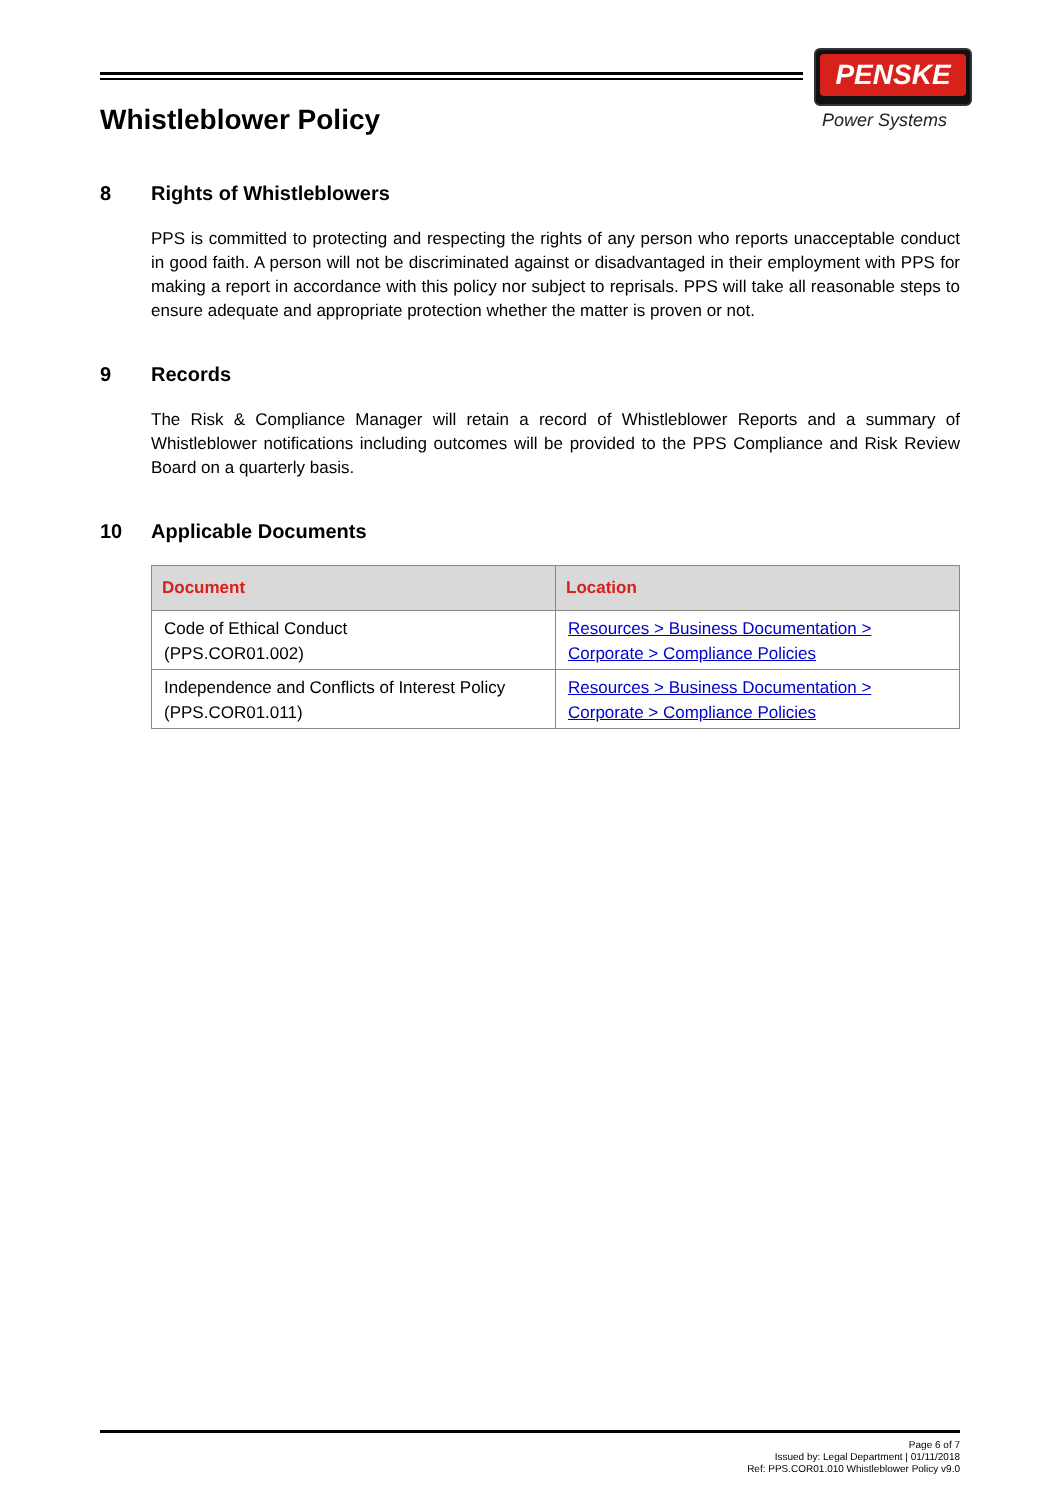PENSKE
Power Systems
Whistleblower Policy
8 Rights of Whistleblowers
PPS is committed to protecting and respecting the rights of any person who reports unacceptable conduct in good faith. A person will not be discriminated against or disadvantaged in their employment with PPS for making a report in accordance with this policy nor subject to reprisals. PPS will take all reasonable steps to ensure adequate and appropriate protection whether the matter is proven or not.
9 Records
The Risk & Compliance Manager will retain a record of Whistleblower Reports and a summary of Whistleblower notifications including outcomes will be provided to the PPS Compliance and Risk Review Board on a quarterly basis.
10 Applicable Documents
| Document | Location |
| --- | --- |
| Code of Ethical Conduct (PPS.COR01.002) | Resources > Business Documentation > Corporate > Compliance Policies |
| Independence and Conflicts of Interest Policy (PPS.COR01.011) | Resources > Business Documentation > Corporate > Compliance Policies |
Page 6 of 7
Issued by: Legal Department | 01/11/2018
Ref: PPS.COR01.010 Whistleblower Policy v9.0